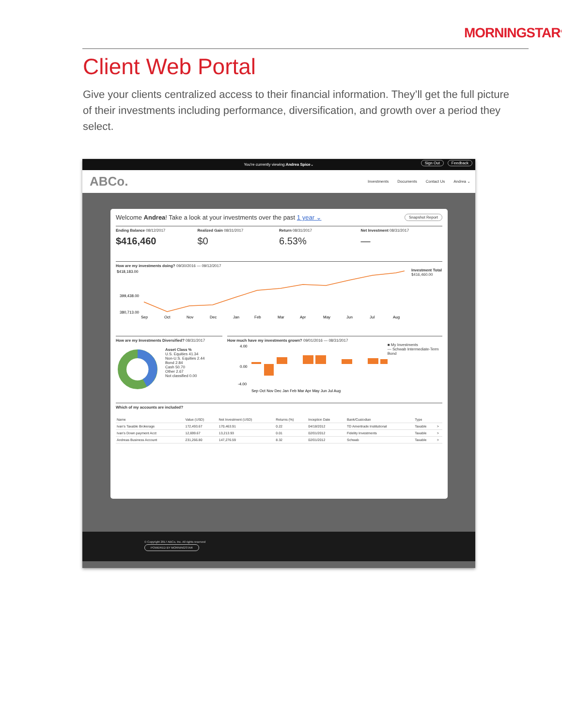MORNINGSTAR<sup>®</sup>
Client Web Portal
Give your clients centralized access to their financial information. They’ll get the full picture of their investments including performance, diversification, and growth over a period they select.
You're currently viewing: Andrea Spice ⌄
Sign Out Feedback
ABCo.
Investments Documents Contact Us Andrea ⌄
Welcome Andrea! Take a look at your investments over the past 1 year ⌄
Snapshot Report
Ending Balance 08/12/2017
$416,460
Realized Gain 08/31/2017
$0
Return 08/31/2017
6.53%
Net Investment 08/31/2017
—
How are my investments doing? 09/30/2016 — 09/12/2017
$418,183.00
399,438.00
380,713.00
Sep
Oct
Nov
Dec
Jan
Feb
Mar
Apr
May
Jun
Jul
Aug
Investment Total
$416,460.00
How are my Investments Diversified? 08/31/2017
Asset Class %
U.S. Equities 41.34
Non-U.S. Equities 2.44
Bond 2.84
Cash 50.70
Other 2.67
Not classified 0.00
How much have my investments grown? 09/01/2016 — 08/31/2017
4.00
0.00
-4.00
Sep Oct Nov Dec Jan Feb Mar Apr May Jun Jul Aug
■ My Investments
— Schwab Intermediate-Term Bond
Which of my accounts are included?
| Name | Value (USD) | Net Investment (USD) | Returns (%) | Inception Date | Bank/Custodian | Type | |
| --- | --- | --- | --- | --- | --- | --- | --- |
| Ivan's Taxable Brokerage | 172,493.67 | 170,463.91 | 0.22 | 04/18/2012 | TD Ameritrade Institutional | Taxable | > |
| Ivan's Down payment Acct | 12,699.67 | 13,213.93 | 0.01 | 02/01/2012 | Fidelity Investments | Taxable | > |
| Andreas Business Account | 231,266.80 | 147,276.59 | 8.32 | 02/01/2012 | Schwab | Taxable | > |
© Copyright 2017 ABCo, Inc. All rights reserved
POWERED BY MORNINGSTAR